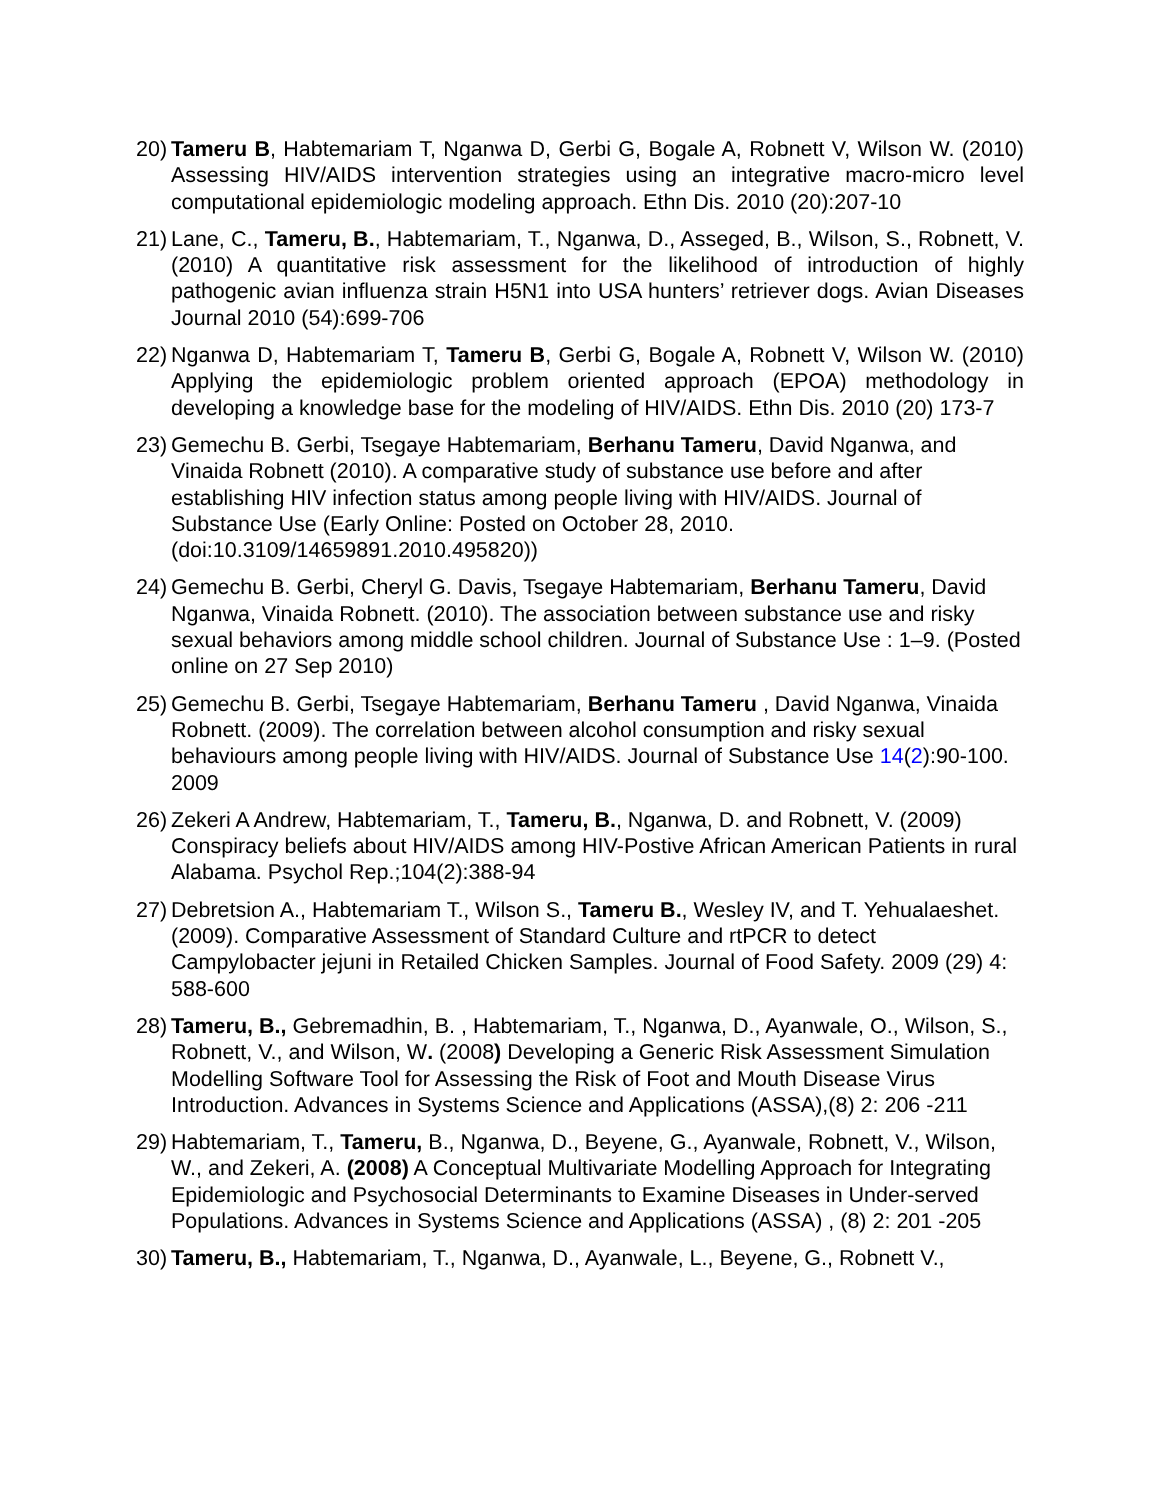20)
Tameru B, Habtemariam T, Nganwa D, Gerbi G, Bogale A, Robnett V, Wilson W. (2010) Assessing HIV/AIDS intervention strategies using an integrative macro-micro level computational epidemiologic modeling approach. Ethn Dis. 2010 (20):207-10
21)
Lane, C., Tameru, B., Habtemariam, T., Nganwa, D., Asseged, B., Wilson, S., Robnett, V. (2010) A quantitative risk assessment for the likelihood of introduction of highly pathogenic avian influenza strain H5N1 into USA hunters’ retriever dogs. Avian Diseases Journal 2010 (54):699-706
22)
Nganwa D, Habtemariam T, Tameru B, Gerbi G, Bogale A, Robnett V, Wilson W. (2010) Applying the epidemiologic problem oriented approach (EPOA) methodology in developing a knowledge base for the modeling of HIV/AIDS. Ethn Dis. 2010 (20) 173-7
23)
Gemechu B. Gerbi, Tsegaye Habtemariam, Berhanu Tameru, David Nganwa, and Vinaida Robnett (2010). A comparative study of substance use before and after establishing HIV infection status among people living with HIV/AIDS. Journal of Substance Use (Early Online: Posted on October 28, 2010. (doi:10.3109/14659891.2010.495820))
24)
Gemechu B. Gerbi, Cheryl G. Davis, Tsegaye Habtemariam, Berhanu Tameru, David Nganwa, Vinaida Robnett. (2010). The association between substance use and risky sexual behaviors among middle school children. Journal of Substance Use : 1–9. (Posted online on 27 Sep 2010)
25)
Gemechu B. Gerbi, Tsegaye Habtemariam, Berhanu Tameru , David Nganwa, Vinaida Robnett. (2009). The correlation between alcohol consumption and risky sexual behaviours among people living with HIV/AIDS. Journal of Substance Use 14(2):90-100. 2009
26)
Zekeri A Andrew, Habtemariam, T., Tameru, B., Nganwa, D. and Robnett, V. (2009) Conspiracy beliefs about HIV/AIDS among HIV-Postive African American Patients in rural Alabama. Psychol Rep.;104(2):388-94
27)
Debretsion A., Habtemariam T., Wilson S., Tameru B., Wesley IV, and T. Yehualaeshet.(2009). Comparative Assessment of Standard Culture and rtPCR to detect Campylobacter jejuni in Retailed Chicken Samples. Journal of Food Safety. 2009 (29) 4: 588-600
28)
Tameru, B., Gebremadhin, B. , Habtemariam, T., Nganwa, D., Ayanwale, O., Wilson, S., Robnett, V., and Wilson, W. (2008) Developing a Generic Risk Assessment Simulation Modelling Software Tool for Assessing the Risk of Foot and Mouth Disease Virus Introduction. Advances in Systems Science and Applications (ASSA),(8) 2: 206 -211
29)
Habtemariam, T., Tameru, B., Nganwa, D., Beyene, G., Ayanwale, Robnett, V., Wilson, W., and Zekeri, A. (2008) A Conceptual Multivariate Modelling Approach for Integrating Epidemiologic and Psychosocial Determinants to Examine Diseases in Under-served Populations. Advances in Systems Science and Applications (ASSA) , (8) 2: 201 -205
30)
Tameru, B., Habtemariam, T., Nganwa, D., Ayanwale, L., Beyene, G., Robnett V.,